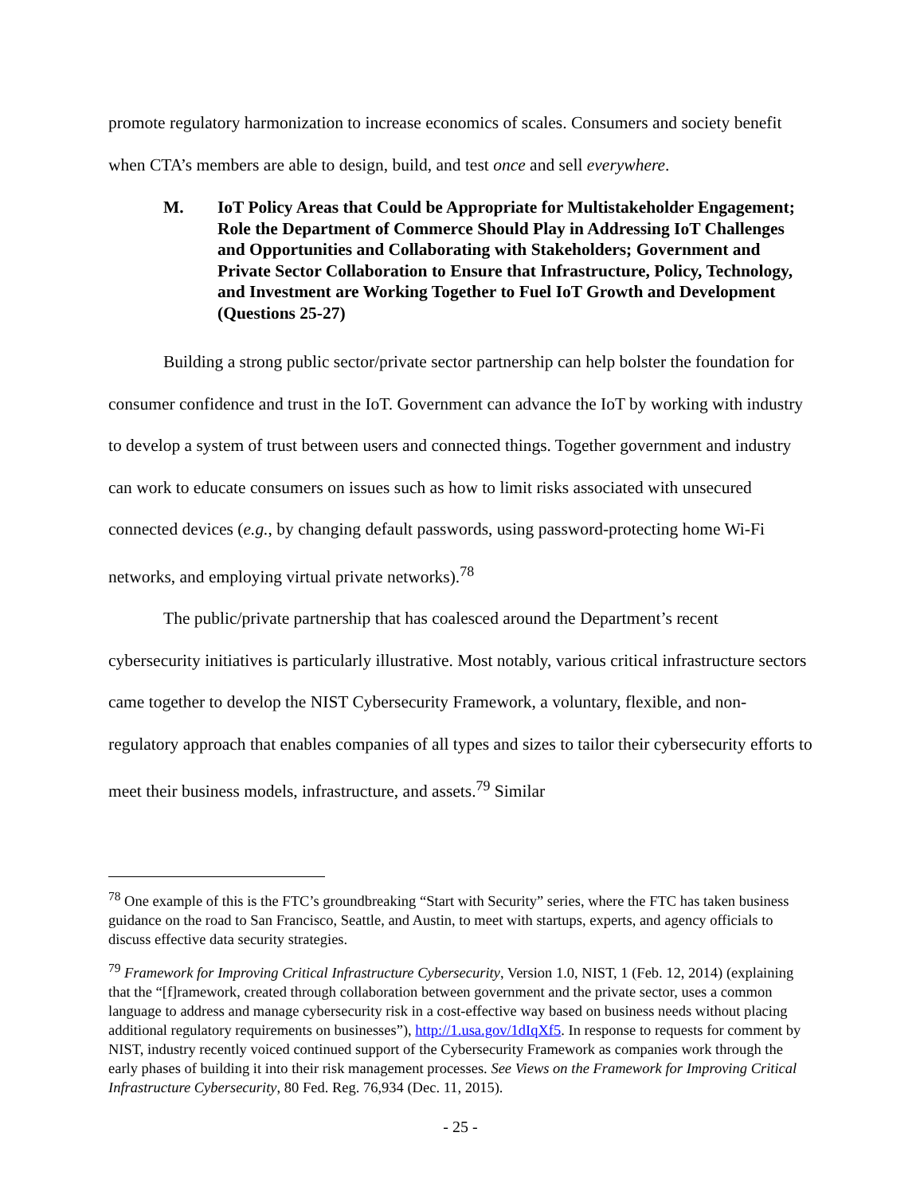promote regulatory harmonization to increase economics of scales. Consumers and society benefit when CTA’s members are able to design, build, and test once and sell everywhere.
M. IoT Policy Areas that Could be Appropriate for Multistakeholder Engagement; Role the Department of Commerce Should Play in Addressing IoT Challenges and Opportunities and Collaborating with Stakeholders; Government and Private Sector Collaboration to Ensure that Infrastructure, Policy, Technology, and Investment are Working Together to Fuel IoT Growth and Development (Questions 25-27)
Building a strong public sector/private sector partnership can help bolster the foundation for consumer confidence and trust in the IoT. Government can advance the IoT by working with industry to develop a system of trust between users and connected things. Together government and industry can work to educate consumers on issues such as how to limit risks associated with unsecured connected devices (e.g., by changing default passwords, using password-protecting home Wi-Fi networks, and employing virtual private networks).<sup>78</sup>
The public/private partnership that has coalesced around the Department’s recent cybersecurity initiatives is particularly illustrative. Most notably, various critical infrastructure sectors came together to develop the NIST Cybersecurity Framework, a voluntary, flexible, and non-regulatory approach that enables companies of all types and sizes to tailor their cybersecurity efforts to meet their business models, infrastructure, and assets.<sup>79</sup> Similar
<sup>78</sup> One example of this is the FTC’s groundbreaking “Start with Security” series, where the FTC has taken business guidance on the road to San Francisco, Seattle, and Austin, to meet with startups, experts, and agency officials to discuss effective data security strategies.
<sup>79</sup> Framework for Improving Critical Infrastructure Cybersecurity, Version 1.0, NIST, 1 (Feb. 12, 2014) (explaining that the “[f]ramework, created through collaboration between government and the private sector, uses a common language to address and manage cybersecurity risk in a cost-effective way based on business needs without placing additional regulatory requirements on businesses”), http://1.usa.gov/1dIqXf5. In response to requests for comment by NIST, industry recently voiced continued support of the Cybersecurity Framework as companies work through the early phases of building it into their risk management processes. See Views on the Framework for Improving Critical Infrastructure Cybersecurity, 80 Fed. Reg. 76,934 (Dec. 11, 2015).
- 25 -